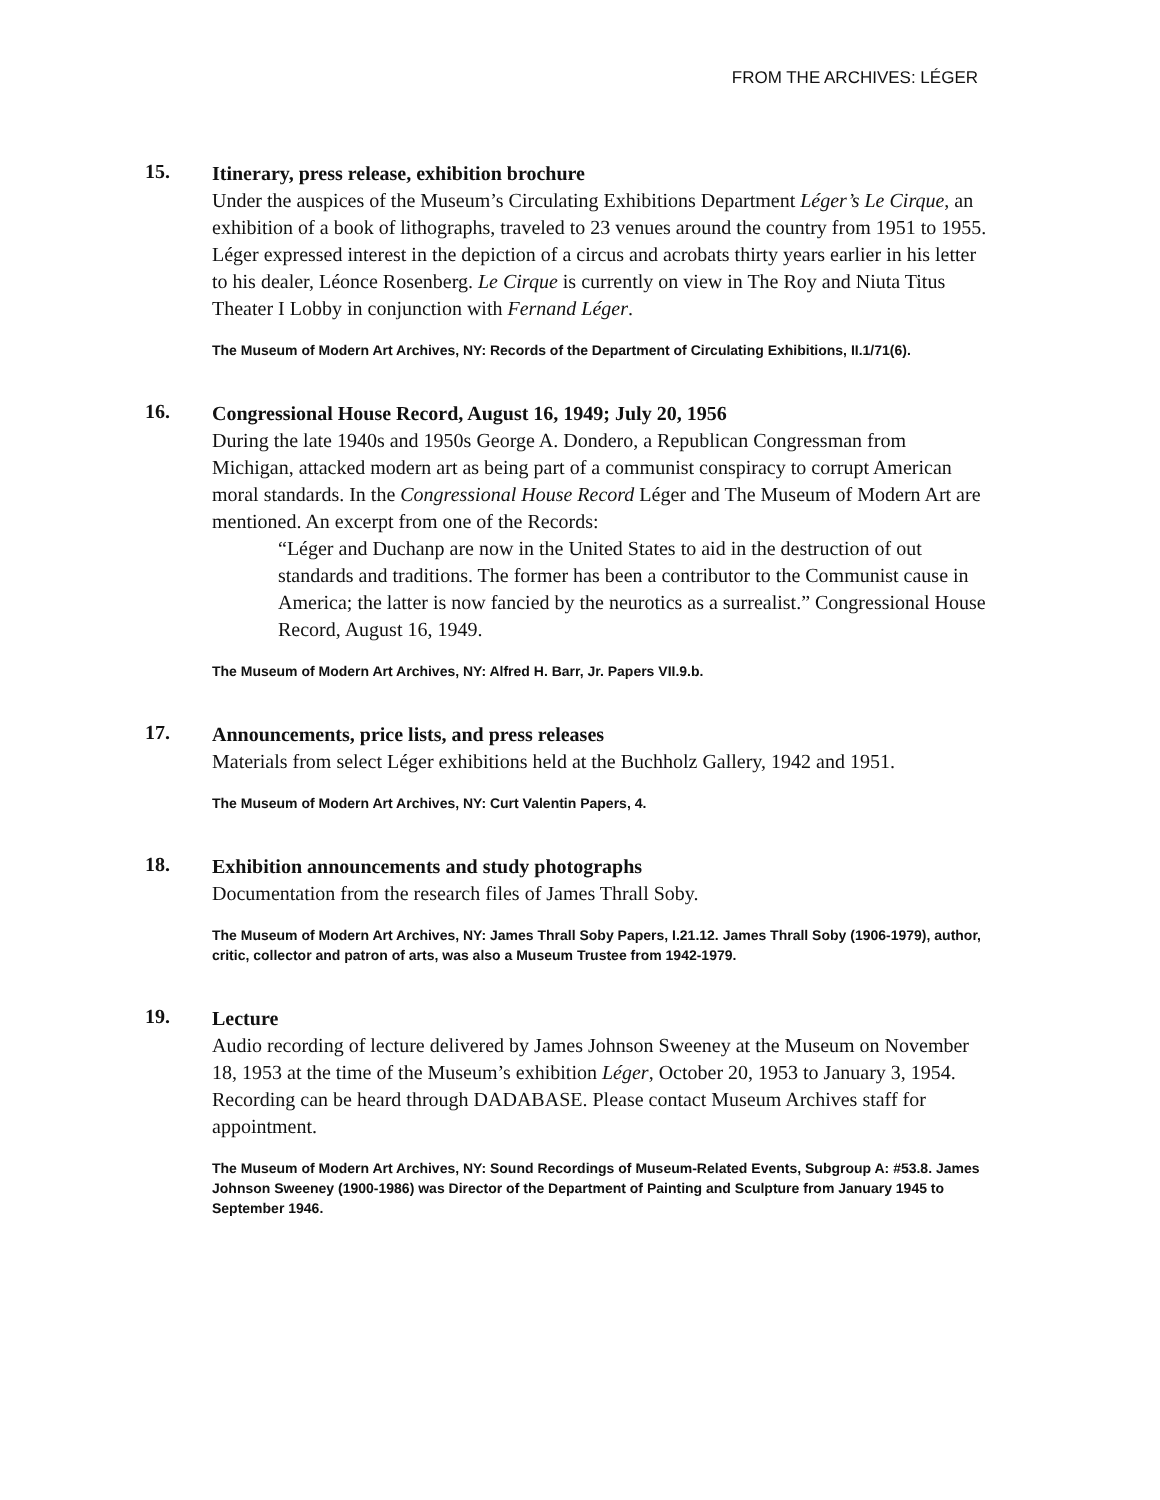FROM THE ARCHIVES: LÉGER
15.
Itinerary, press release, exhibition brochure
Under the auspices of the Museum’s Circulating Exhibitions Department Léger’s Le Cirque, an exhibition of a book of lithographs, traveled to 23 venues around the country from 1951 to 1955. Léger expressed interest in the depiction of a circus and acrobats thirty years earlier in his letter to his dealer, Léonce Rosenberg. Le Cirque is currently on view in The Roy and Niuta Titus Theater I Lobby in conjunction with Fernand Léger.
The Museum of Modern Art Archives, NY: Records of the Department of Circulating Exhibitions, II.1/71(6).
16.
Congressional House Record, August 16, 1949; July 20, 1956
During the late 1940s and 1950s George A. Dondero, a Republican Congressman from Michigan, attacked modern art as being part of a communist conspiracy to corrupt American moral standards. In the Congressional House Record Léger and The Museum of Modern Art are mentioned. An excerpt from one of the Records:
“Léger and Duchanp are now in the United States to aid in the destruction of out standards and traditions. The former has been a contributor to the Communist cause in America; the latter is now fancied by the neurotics as a surrealist.” Congressional House Record, August 16, 1949.
The Museum of Modern Art Archives, NY: Alfred H. Barr, Jr. Papers VII.9.b.
17.
Announcements, price lists, and press releases
Materials from select Léger exhibitions held at the Buchholz Gallery, 1942 and 1951.
The Museum of Modern Art Archives, NY: Curt Valentin Papers, 4.
18.
Exhibition announcements and study photographs
Documentation from the research files of James Thrall Soby.
The Museum of Modern Art Archives, NY: James Thrall Soby Papers, I.21.12. James Thrall Soby (1906-1979), author, critic, collector and patron of arts, was also a Museum Trustee from 1942-1979.
19.
Lecture
Audio recording of lecture delivered by James Johnson Sweeney at the Museum on November 18, 1953 at the time of the Museum’s exhibition Léger, October 20, 1953 to January 3, 1954. Recording can be heard through DADABASE. Please contact Museum Archives staff for appointment.
The Museum of Modern Art Archives, NY: Sound Recordings of Museum-Related Events, Subgroup A: #53.8. James Johnson Sweeney (1900-1986) was Director of the Department of Painting and Sculpture from January 1945 to September 1946.